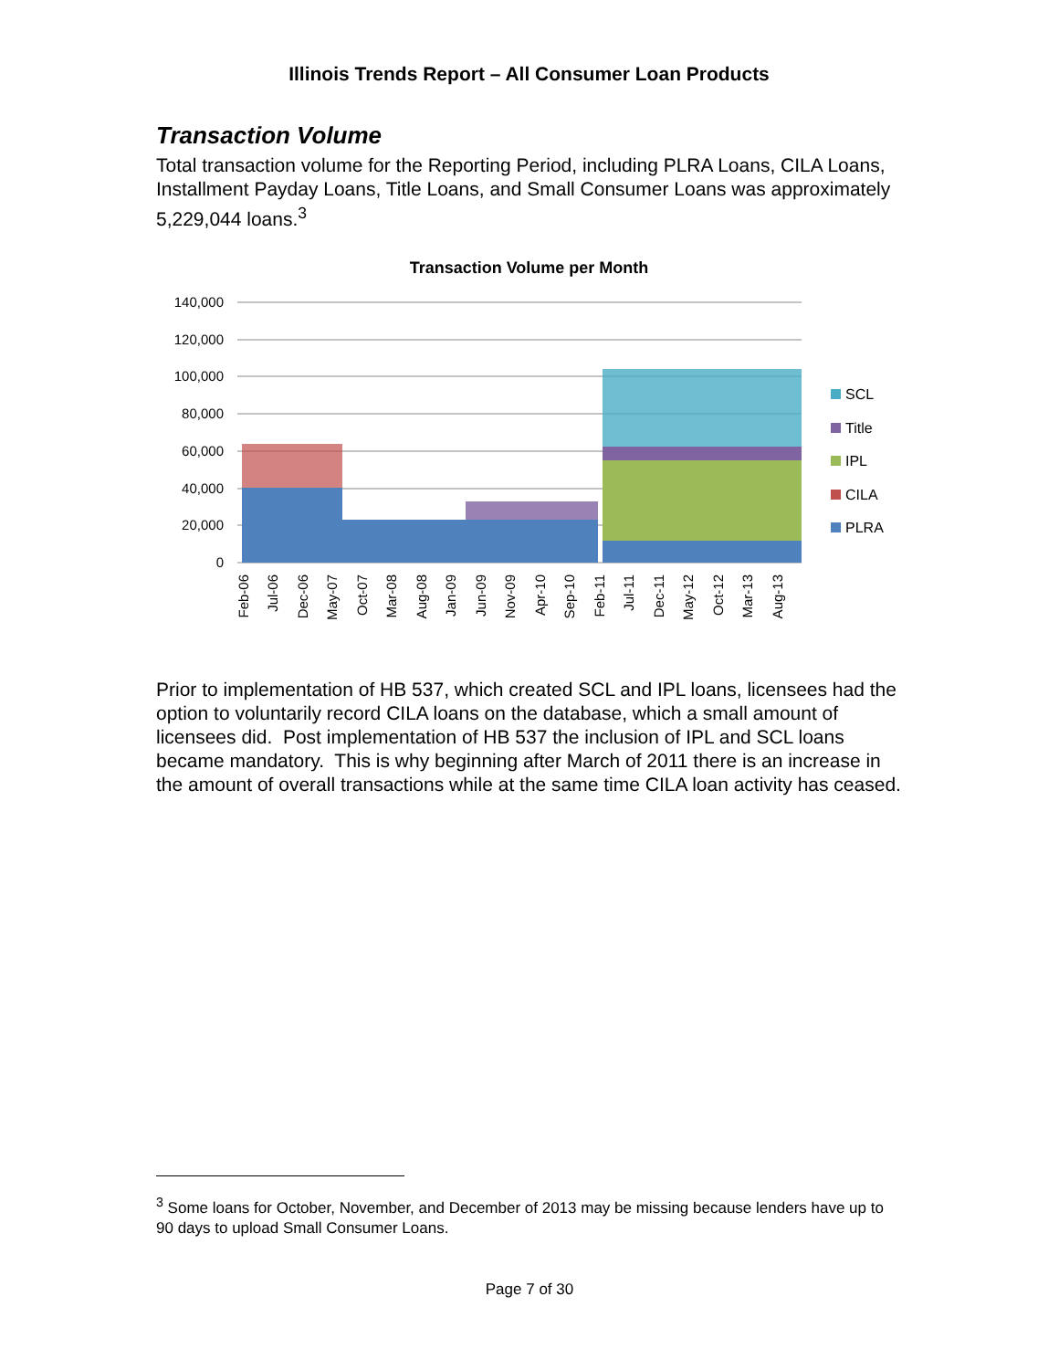Illinois Trends Report – All Consumer Loan Products
Transaction Volume
Total transaction volume for the Reporting Period, including PLRA Loans, CILA Loans, Installment Payday Loans, Title Loans, and Small Consumer Loans was approximately 5,229,044 loans.<sup>3</sup>
Transaction Volume per Month
140,000
120,000
100,000
80,000
60,000
40,000
20,000
0
SCL
Title
IPL
CILA
PLRA
Feb-06
Jul-06
Dec-06
May-07
Oct-07
Mar-08
Aug-08
Jan-09
Jun-09
Nov-09
Apr-10
Sep-10
Feb-11
Jul-11
Dec-11
May-12
Oct-12
Mar-13
Aug-13
Prior to implementation of HB 537, which created SCL and IPL loans, licensees had the option to voluntarily record CILA loans on the database, which a small amount of licensees did. Post implementation of HB 537 the inclusion of IPL and SCL loans became mandatory. This is why beginning after March of 2011 there is an increase in the amount of overall transactions while at the same time CILA loan activity has ceased.
<sup>3</sup> Some loans for October, November, and December of 2013 may be missing because lenders have up to 90 days to upload Small Consumer Loans.
Page 7 of 30